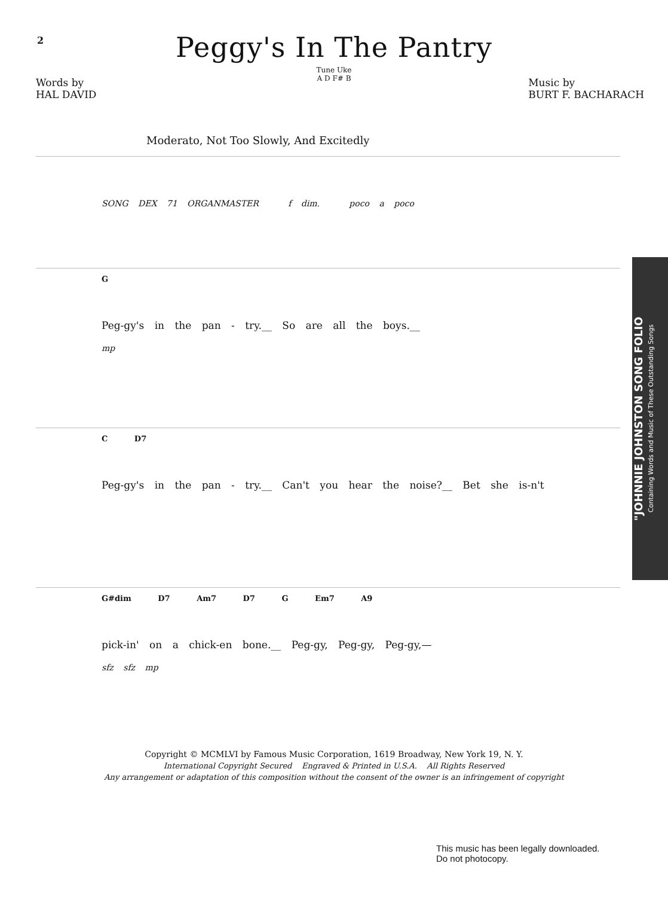2
Peggy's In The Pantry
Tune Uke
A D F# B
Words by
HAL DAVID
Music by
BURT F. BACHARACH
Moderato, Not Too Slowly, And Excitedly
SONG DEX 71 ORGANMASTER f dim. poco a poco
G
Peg-gy's in the pan - try.__ So are all the boys.__
mp
C D7
Peg-gy's in the pan - try.__ Can't you hear the noise?__ Bet she is-n't
G#dim D7 Am7 D7 G Em7 A9
pick-in' on a chick-en bone.__ Peg-gy, Peg-gy, Peg-gy,—
sfz sfz mp
Copyright © MCMLVI by Famous Music Corporation, 1619 Broadway, New York 19, N. Y.
International Copyright Secured Engraved & Printed in U.S.A. All Rights Reserved
Any arrangement or adaptation of this composition without the consent of the owner is an infringement of copyright
This music has been legally downloaded.
Do not photocopy.
"JOHNNIE JOHNSTON SONG FOLIO
Containing Words and Music of These Outstanding Songs